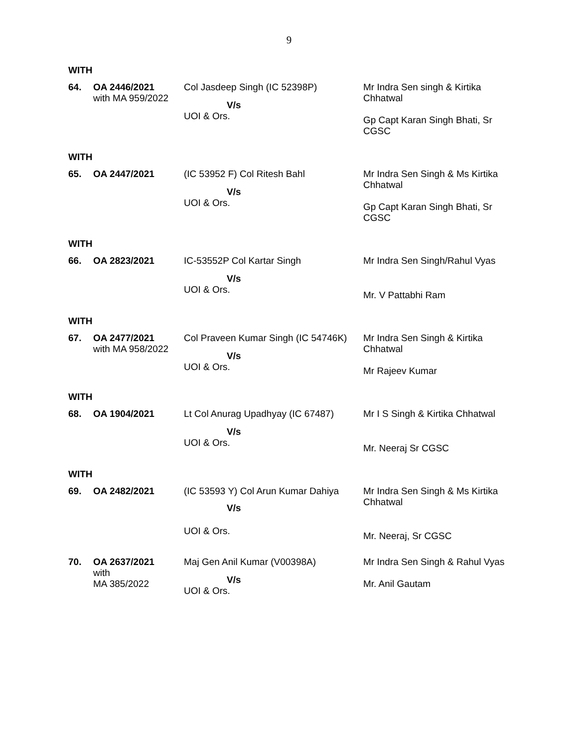9
WITH
| 64. | OA 2446/2021 with MA 959/2022 | Col Jasdeep Singh (IC 52398P) V/s UOI & Ors. | Mr Indra Sen singh & Kirtika Chhatwal Gp Capt Karan Singh Bhati, Sr CGSC |
WITH
| 65. | OA 2447/2021 | (IC 53952 F) Col Ritesh Bahl V/s UOI & Ors. | Mr Indra Sen Singh & Ms Kirtika Chhatwal Gp Capt Karan Singh Bhati, Sr CGSC |
WITH
| 66. | OA 2823/2021 | IC-53552P Col Kartar Singh V/s UOI & Ors. | Mr Indra Sen Singh/Rahul Vyas Mr. V Pattabhi Ram |
WITH
| 67. | OA 2477/2021 with MA 958/2022 | Col Praveen Kumar Singh (IC 54746K) V/s UOI & Ors. | Mr Indra Sen Singh & Kirtika Chhatwal Mr Rajeev Kumar |
WITH
| 68. | OA 1904/2021 | Lt Col Anurag Upadhyay (IC 67487) V/s UOI & Ors. | Mr I S Singh & Kirtika Chhatwal Mr. Neeraj Sr CGSC |
WITH
| 69. | OA 2482/2021 | (IC 53593 Y) Col Arun Kumar Dahiya V/s UOI & Ors. | Mr Indra Sen Singh & Ms Kirtika Chhatwal Mr. Neeraj, Sr CGSC |
| 70. | OA 2637/2021 with MA 385/2022 | Maj Gen Anil Kumar (V00398A) V/s UOI & Ors. | Mr Indra Sen Singh & Rahul Vyas Mr. Anil Gautam |